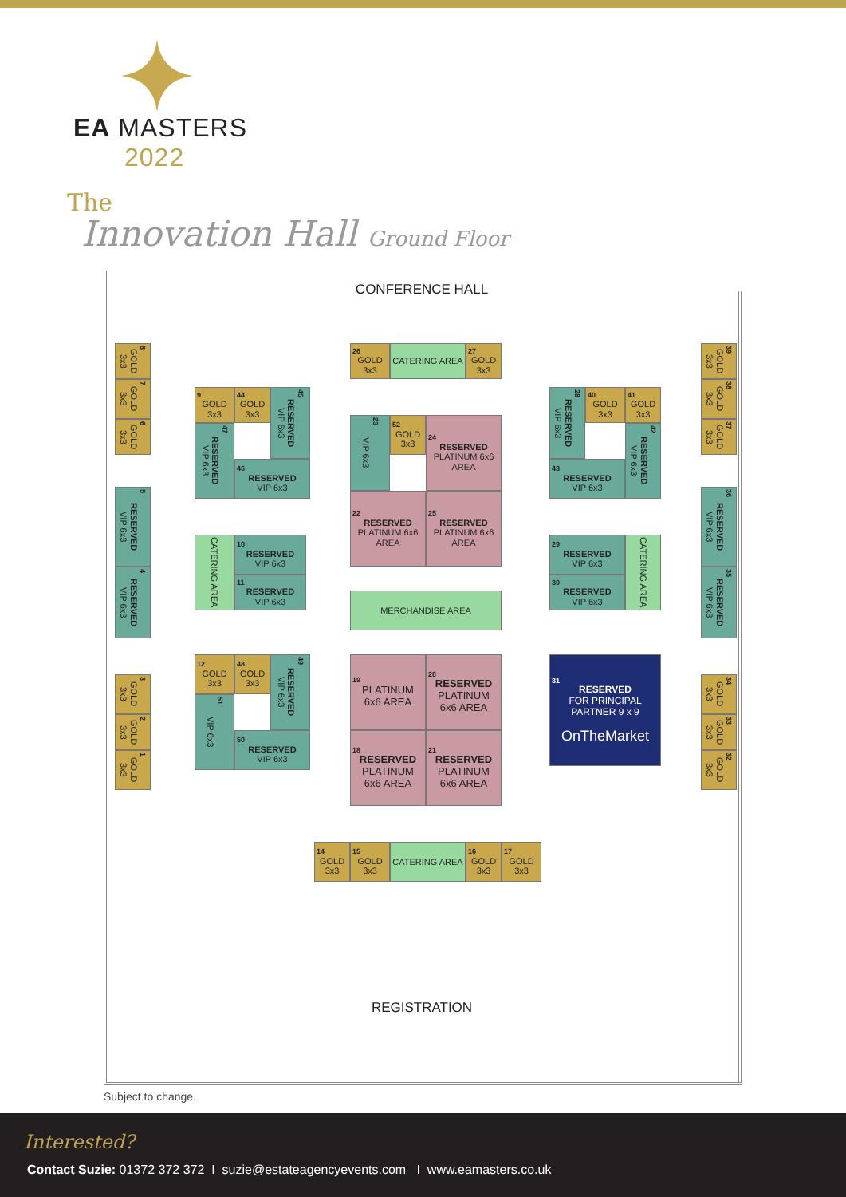EA MASTERS
2022
The
Innovation Hall Ground Floor
CONFERENCE HALL
8
GOLD 3x3
7
GOLD 3x3
6
GOLD 3x3
26
GOLD 3x3
CATERING AREA
27
GOLD 3x3
39
GOLD 3x3
38
GOLD 3x3
37
GOLD 3x3
9
GOLD 3x3
44
GOLD 3x3
45
RESERVED
VIP 6x3
47
RESERVED
VIP 6x3
46
RESERVED
VIP 6x3
28
RESERVED
VIP 6x3
40
GOLD 3x3
41
GOLD 3x3
42
RESERVED
VIP 6x3
43
RESERVED
VIP 6x3
23
VIP 6x3
52
GOLD 3x3
24
RESERVED
PLATINUM 6x6 AREA
22
RESERVED
PLATINUM 6x6 AREA
25
RESERVED
PLATINUM 6x6 AREA
5
RESERVED
VIP 6x3
4
RESERVED
VIP 6x3
36
RESERVED
VIP 6x3
35
RESERVED
VIP 6x3
CATERING AREA
10
RESERVED
VIP 6x3
11
RESERVED
VIP 6x3
MERCHANDISE AREA
29
RESERVED
VIP 6x3
30
RESERVED
VIP 6x3
CATERING AREA
3
GOLD 3x3
2
GOLD 3x3
1
GOLD 3x3
12
GOLD 3x3
48
GOLD 3x3
49
RESERVED
VIP 6x3
51
VIP 6x3
50
RESERVED
VIP 6x3
19
PLATINUM 6x6 AREA
20
RESERVED
PLATINUM 6x6 AREA
18
RESERVED
PLATINUM 6x6 AREA
21
RESERVED
PLATINUM 6x6 AREA
31
RESERVED
FOR PRINCIPAL PARTNER 9 x 9
OnTheMarket
34
GOLD 3x3
33
GOLD 3x3
32
GOLD 3x3
14
GOLD 3x3
15
GOLD 3x3
CATERING AREA
16
GOLD 3x3
17
GOLD 3x3
REGISTRATION
Subject to change.
Interested?
Contact Suzie: 01372 372 372 I suzie@estateagencyevents.com I www.eamasters.co.uk